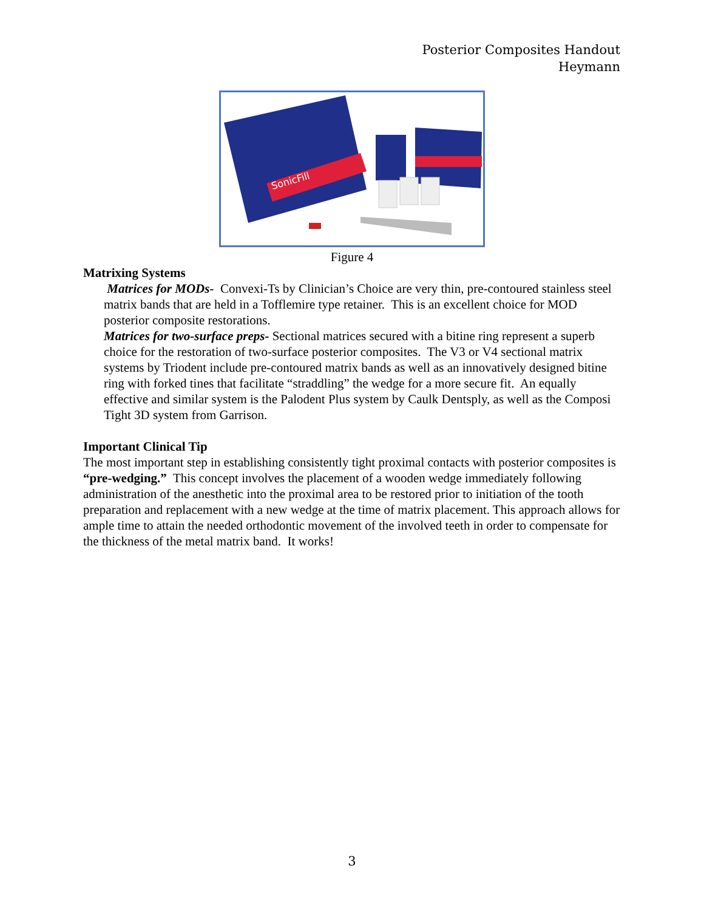Posterior Composites Handout
Heymann
SonicFill
Figure 4
Matrixing Systems
Matrices for MODs- Convexi-Ts by Clinician’s Choice are very thin, pre-contoured stainless steel matrix bands that are held in a Tofflemire type retainer. This is an excellent choice for MOD posterior composite restorations.
Matrices for two-surface preps- Sectional matrices secured with a bitine ring represent a superb choice for the restoration of two-surface posterior composites. The V3 or V4 sectional matrix systems by Triodent include pre-contoured matrix bands as well as an innovatively designed bitine ring with forked tines that facilitate “straddling” the wedge for a more secure fit. An equally effective and similar system is the Palodent Plus system by Caulk Dentsply, as well as the Composi Tight 3D system from Garrison.
Important Clinical Tip
The most important step in establishing consistently tight proximal contacts with posterior composites is “pre-wedging.” This concept involves the placement of a wooden wedge immediately following administration of the anesthetic into the proximal area to be restored prior to initiation of the tooth preparation and replacement with a new wedge at the time of matrix placement. This approach allows for ample time to attain the needed orthodontic movement of the involved teeth in order to compensate for the thickness of the metal matrix band. It works!
3